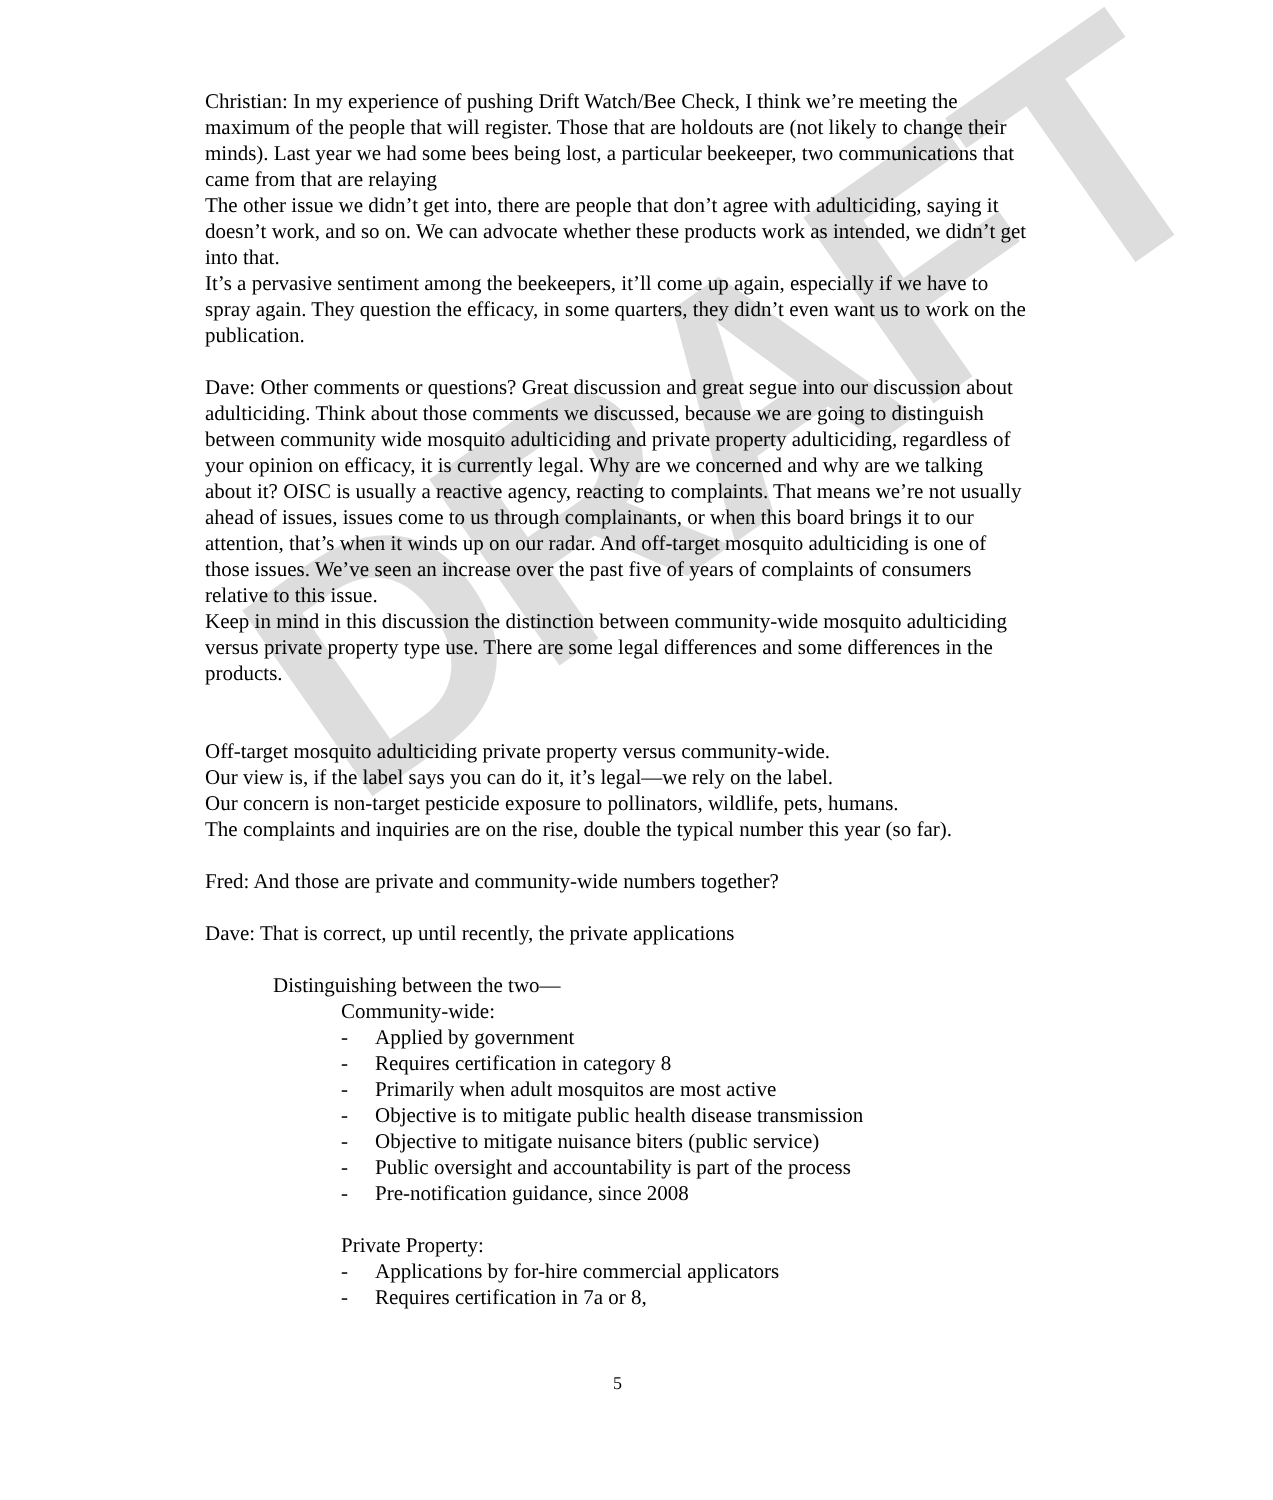DRAFT
Christian: In my experience of pushing Drift Watch/Bee Check, I think we’re meeting the maximum of the people that will register. Those that are holdouts are (not likely to change their minds). Last year we had some bees being lost, a particular beekeeper, two communications that came from that are relaying
The other issue we didn’t get into, there are people that don’t agree with adulticiding, saying it doesn’t work, and so on. We can advocate whether these products work as intended, we didn’t get into that.
It’s a pervasive sentiment among the beekeepers, it’ll come up again, especially if we have to spray again. They question the efficacy, in some quarters, they didn’t even want us to work on the publication.
Dave: Other comments or questions? Great discussion and great segue into our discussion about adulticiding. Think about those comments we discussed, because we are going to distinguish between community wide mosquito adulticiding and private property adulticiding, regardless of your opinion on efficacy, it is currently legal. Why are we concerned and why are we talking about it? OISC is usually a reactive agency, reacting to complaints. That means we’re not usually ahead of issues, issues come to us through complainants, or when this board brings it to our attention, that’s when it winds up on our radar. And off-target mosquito adulticiding is one of those issues. We’ve seen an increase over the past five of years of complaints of consumers relative to this issue.
Keep in mind in this discussion the distinction between community-wide mosquito adulticiding versus private property type use. There are some legal differences and some differences in the products.
Off-target mosquito adulticiding private property versus community-wide.
Our view is, if the label says you can do it, it’s legal—we rely on the label.
Our concern is non-target pesticide exposure to pollinators, wildlife, pets, humans.
The complaints and inquiries are on the rise, double the typical number this year (so far).
Fred: And those are private and community-wide numbers together?
Dave: That is correct, up until recently, the private applications
Distinguishing between the two—
Community-wide:
- Applied by government
- Requires certification in category 8
- Primarily when adult mosquitos are most active
- Objective is to mitigate public health disease transmission
- Objective to mitigate nuisance biters (public service)
- Public oversight and accountability is part of the process
- Pre-notification guidance, since 2008
Private Property:
- Applications by for-hire commercial applicators
- Requires certification in 7a or 8,
5